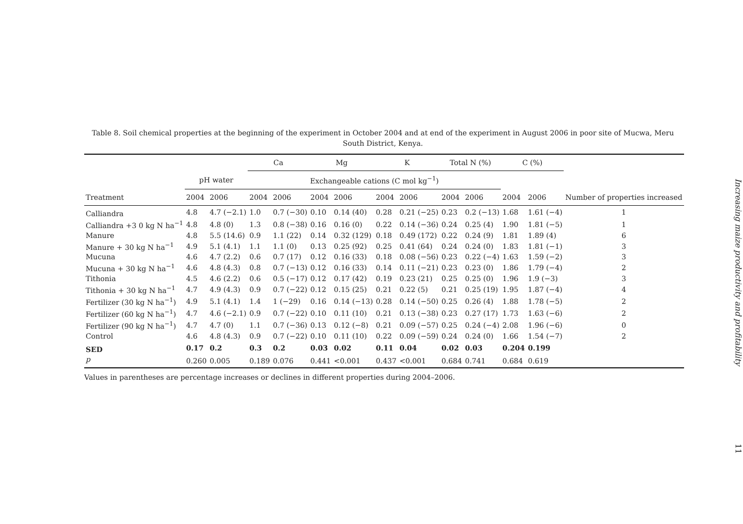Table 8. Soil chemical properties at the beginning of the experiment in October 2004 and at end of the experiment in August 2006 in poor site of Mucwa, Meru South District, Kenya.
| | | | Ca | | Mg | | K | | Total N (%) | | C (%) | | Number of properties increased |
| --- | --- | --- | --- | --- | --- | --- | --- | --- | --- | --- | --- | --- | --- |
| | pH water | | Exchangeable cations (C mol kg<sup>−1</sup>) | | | | | | | | | | |
| Treatment | 2004 | 2006 | 2004 | 2006 | 2004 | 2006 | 2004 | 2006 | 2004 | 2006 | 2004 | 2006 | |
| Calliandra | 4.8 | 4.7 (−2.1) | 1.0 | 0.7 (−30) | 0.10 | 0.14 (40) | 0.28 | 0.21 (−25) | 0.23 | 0.2 (−13) | 1.68 | 1.61 (−4) | 1 |
| Calliandra +3 0 kg N ha<sup>−1</sup> | 4.8 | 4.8 (0) | 1.3 | 0.8 (−38) | 0.16 | 0.16 (0) | 0.22 | 0.14 (−36) | 0.24 | 0.25 (4) | 1.90 | 1.81 (−5) | 1 |
| Manure | 4.8 | 5.5 (14.6) | 0.9 | 1.1 (22) | 0.14 | 0.32 (129) | 0.18 | 0.49 (172) | 0.22 | 0.24 (9) | 1.81 | 1.89 (4) | 6 |
| Manure + 30 kg N ha<sup>−1</sup> | 4.9 | 5.1 (4.1) | 1.1 | 1.1 (0) | 0.13 | 0.25 (92) | 0.25 | 0.41 (64) | 0.24 | 0.24 (0) | 1.83 | 1.81 (−1) | 3 |
| Mucuna | 4.6 | 4.7 (2.2) | 0.6 | 0.7 (17) | 0.12 | 0.16 (33) | 0.18 | 0.08 (−56) | 0.23 | 0.22 (−4) | 1.63 | 1.59 (−2) | 3 |
| Mucuna + 30 kg N ha<sup>−1</sup> | 4.6 | 4.8 (4.3) | 0.8 | 0.7 (−13) | 0.12 | 0.16 (33) | 0.14 | 0.11 (−21) | 0.23 | 0.23 (0) | 1.86 | 1.79 (−4) | 2 |
| Tithonia | 4.5 | 4.6 (2.2) | 0.6 | 0.5 (−17) | 0.12 | 0.17 (42) | 0.19 | 0.23 (21) | 0.25 | 0.25 (0) | 1.96 | 1.9 (−3) | 3 |
| Tithonia + 30 kg N ha<sup>−1</sup> | 4.7 | 4.9 (4.3) | 0.9 | 0.7 (−22) | 0.12 | 0.15 (25) | 0.21 | 0.22 (5) | 0.21 | 0.25 (19) | 1.95 | 1.87 (−4) | 4 |
| Fertilizer (30 kg N ha<sup>−1</sup>) | 4.9 | 5.1 (4.1) | 1.4 | 1 (−29) | 0.16 | 0.14 (−13) | 0.28 | 0.14 (−50) | 0.25 | 0.26 (4) | 1.88 | 1.78 (−5) | 2 |
| Fertilizer (60 kg N ha<sup>−1</sup>) | 4.7 | 4.6 (−2.1) | 0.9 | 0.7 (−22) | 0.10 | 0.11 (10) | 0.21 | 0.13 (−38) | 0.23 | 0.27 (17) | 1.73 | 1.63 (−6) | 2 |
| Fertilizer (90 kg N ha<sup>−1</sup>) | 4.7 | 4.7 (0) | 1.1 | 0.7 (−36) | 0.13 | 0.12 (−8) | 0.21 | 0.09 (−57) | 0.25 | 0.24 (−4) | 2.08 | 1.96 (−6) | 0 |
| Control | 4.6 | 4.8 (4.3) | 0.9 | 0.7 (−22) | 0.10 | 0.11 (10) | 0.22 | 0.09 (−59) | 0.24 | 0.24 (0) | 1.66 | 1.54 (−7) | 2 |
| SED | 0.17 | 0.2 | 0.3 | 0.2 | 0.03 | 0.02 | 0.11 | 0.04 | 0.02 | 0.03 | 0.204 | 0.199 | |
| p | 0.260 | 0.005 | 0.189 | 0.076 | 0.441 | <0.001 | 0.437 | <0.001 | 0.684 | 0.741 | 0.684 | 0.619 | |
Values in parentheses are percentage increases or declines in different properties during 2004–2006.
Increasing maize productivity and profitability
11